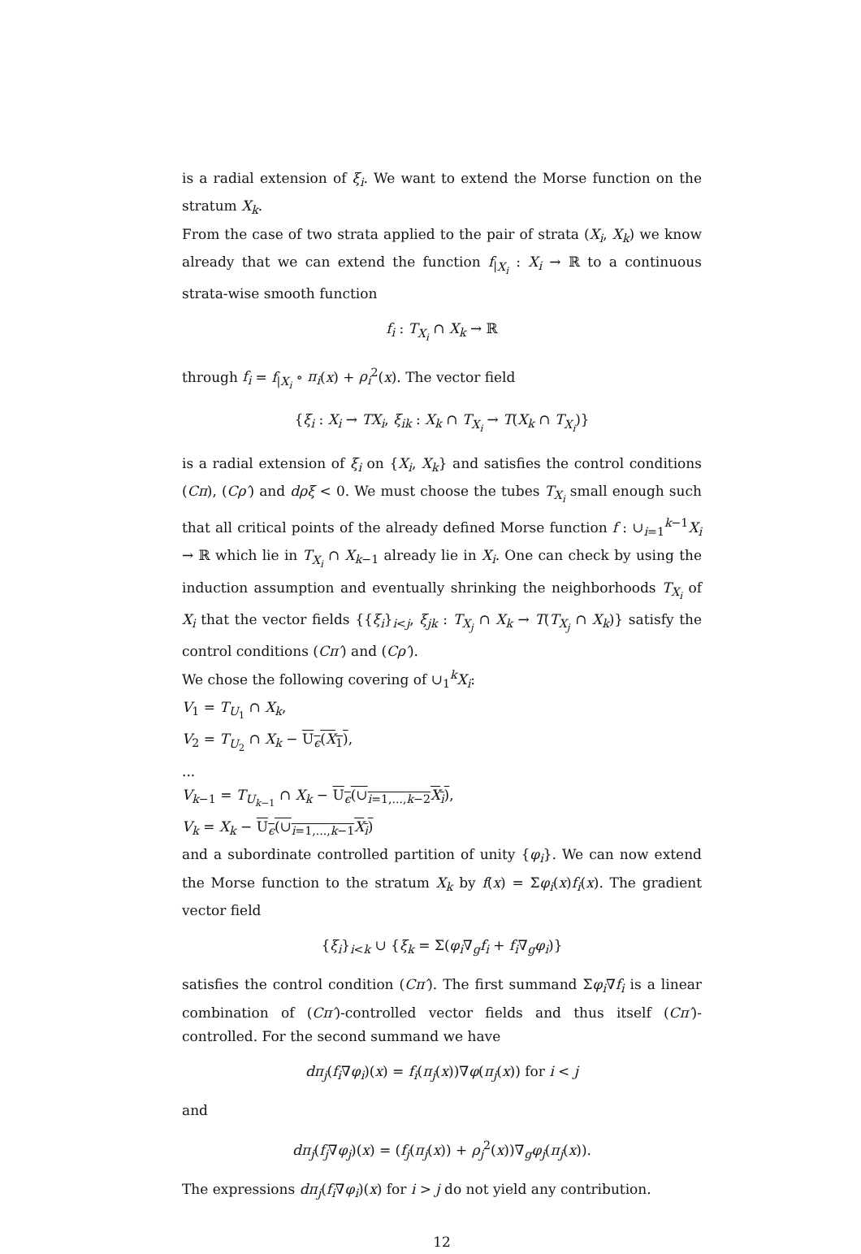is a radial extension of ξ<sub>i</sub>. We want to extend the Morse function on the stratum X<sub>k</sub>.
From the case of two strata applied to the pair of strata (X<sub>i</sub>, X<sub>k</sub>) we know already that we can extend the function f<sub>|X<sub>i</sub></sub> : X<sub>i</sub> → ℝ to a continuous strata-wise smooth function
f<sub>i</sub> : T<sub>X<sub>i</sub></sub> ∩ X<sub>k</sub> → ℝ
through f<sub>i</sub> = f<sub>|X<sub>i</sub></sub> ∘ π<sub>i</sub>(x) + ρ<sub>i</sub><sup>2</sup>(x). The vector field
{ξ<sub>i</sub> : X<sub>i</sub> → TX<sub>i</sub>, ξ<sub>ik</sub> : X<sub>k</sub> ∩ T<sub>X<sub>i</sub></sub> → T(X<sub>k</sub> ∩ T<sub>X<sub>i</sub></sub>)}
is a radial extension of ξ<sub>i</sub> on {X<sub>i</sub>, X<sub>k</sub>} and satisfies the control conditions (Cπ), (Cρ′) and dρξ < 0. We must choose the tubes T<sub>X<sub>i</sub></sub> small enough such that all critical points of the already defined Morse function f : ∪<sub>i=1</sub><sup>k−1</sup>X<sub>i</sub> → ℝ which lie in T<sub>X<sub>i</sub></sub> ∩ X<sub>k−1</sub> already lie in X<sub>i</sub>. One can check by using the induction assumption and eventually shrinking the neighborhoods T<sub>X<sub>i</sub></sub> of X<sub>i</sub> that the vector fields {{ξ<sub>i</sub>}<sub>i<j</sub>, ξ<sub>jk</sub> : T<sub>X<sub>j</sub></sub> ∩ X<sub>k</sub> → T(T<sub>X<sub>j</sub></sub> ∩ X<sub>k</sub>)} satisfy the control conditions (Cπ′) and (Cρ′).
We chose the following covering of ∪<sub>1</sub><sup>k</sup>X<sub>i</sub>:
V<sub>1</sub> = T<sub>U<sub>1</sub></sub> ∩ X<sub>k</sub>,
V<sub>2</sub> = T<sub>U<sub>2</sub></sub> ∩ X<sub>k</sub> − U<sub>ϵ</sub>(X<sub>1</sub>),
...
V<sub>k−1</sub> = T<sub>U<sub>k−1</sub></sub> ∩ X<sub>k</sub> − U<sub>ϵ</sub>(∪<sub>i=1,...,k−2</sub>X<sub>i</sub>),
V<sub>k</sub> = X<sub>k</sub> − U<sub>ϵ</sub>(∪<sub>i=1,...,k−1</sub>X<sub>i</sub>)
and a subordinate controlled partition of unity {φ<sub>i</sub>}. We can now extend the Morse function to the stratum X<sub>k</sub> by f(x) = Σφ<sub>i</sub>(x)f<sub>i</sub>(x). The gradient vector field
{ξ<sub>i</sub>}<sub>i<k</sub> ∪ {ξ<sub>k</sub> = Σ(φ<sub>i</sub>∇<sub>g</sub>f<sub>i</sub> + f<sub>i</sub>∇<sub>g</sub>φ<sub>i</sub>)}
satisfies the control condition (Cπ′). The first summand Σφ<sub>i</sub>∇f<sub>i</sub> is a linear combination of (Cπ′)-controlled vector fields and thus itself (Cπ′)-controlled. For the second summand we have
dπ<sub>j</sub>(f<sub>i</sub>∇φ<sub>i</sub>)(x) = f<sub>i</sub>(π<sub>j</sub>(x))∇φ(π<sub>j</sub>(x)) for i < j
and
dπ<sub>j</sub>(f<sub>j</sub>∇φ<sub>j</sub>)(x) = (f<sub>j</sub>(π<sub>j</sub>(x)) + ρ<sub>j</sub><sup>2</sup>(x))∇<sub>g</sub>φ<sub>j</sub>(π<sub>j</sub>(x)).
The expressions dπ<sub>j</sub>(f<sub>i</sub>∇φ<sub>i</sub>)(x) for i > j do not yield any contribution.
12